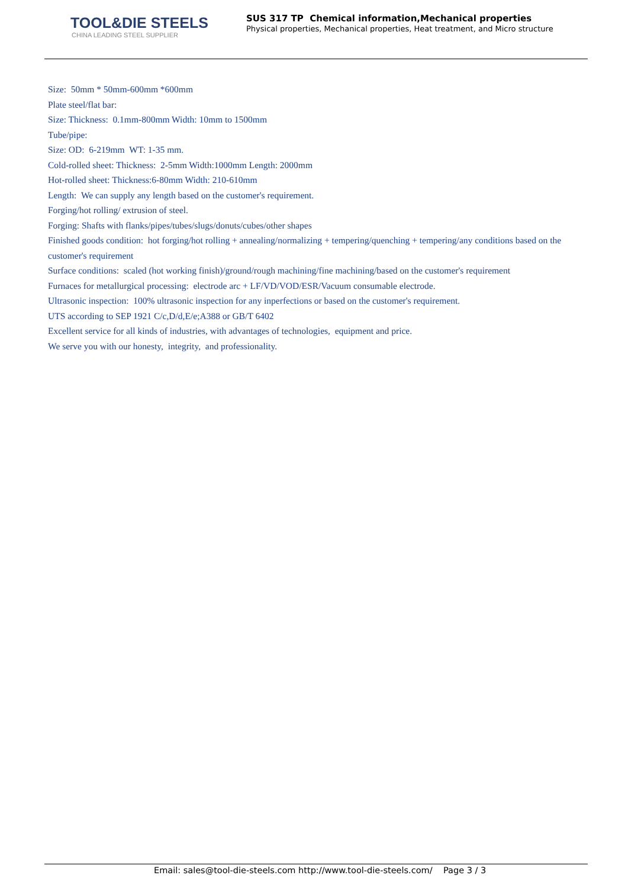TOOL&DIE STEELS
CHINA LEADING STEEL SUPPLIER
SUS 317 TP Chemical information,Mechanical properties
Physical properties, Mechanical properties, Heat treatment, and Micro structure
Size: 50mm * 50mm-600mm *600mm
Plate steel/flat bar:
Size: Thickness: 0.1mm-800mm Width: 10mm to 1500mm
Tube/pipe:
Size: OD: 6-219mm WT: 1-35 mm.
Cold-rolled sheet: Thickness: 2-5mm Width:1000mm Length: 2000mm
Hot-rolled sheet: Thickness:6-80mm Width: 210-610mm
Length: We can supply any length based on the customer's requirement.
Forging/hot rolling/ extrusion of steel.
Forging: Shafts with flanks/pipes/tubes/slugs/donuts/cubes/other shapes
Finished goods condition: hot forging/hot rolling + annealing/normalizing + tempering/quenching + tempering/any conditions based on the customer's requirement
Surface conditions: scaled (hot working finish)/ground/rough machining/fine machining/based on the customer's requirement
Furnaces for metallurgical processing: electrode arc + LF/VD/VOD/ESR/Vacuum consumable electrode.
Ultrasonic inspection: 100% ultrasonic inspection for any inperfections or based on the customer's requirement.
UTS according to SEP 1921 C/c,D/d,E/e;A388 or GB/T 6402
Excellent service for all kinds of industries, with advantages of technologies, equipment and price.
We serve you with our honesty, integrity, and professionality.
Email: sales@tool-die-steels.com http://www.tool-die-steels.com/ Page 3 / 3